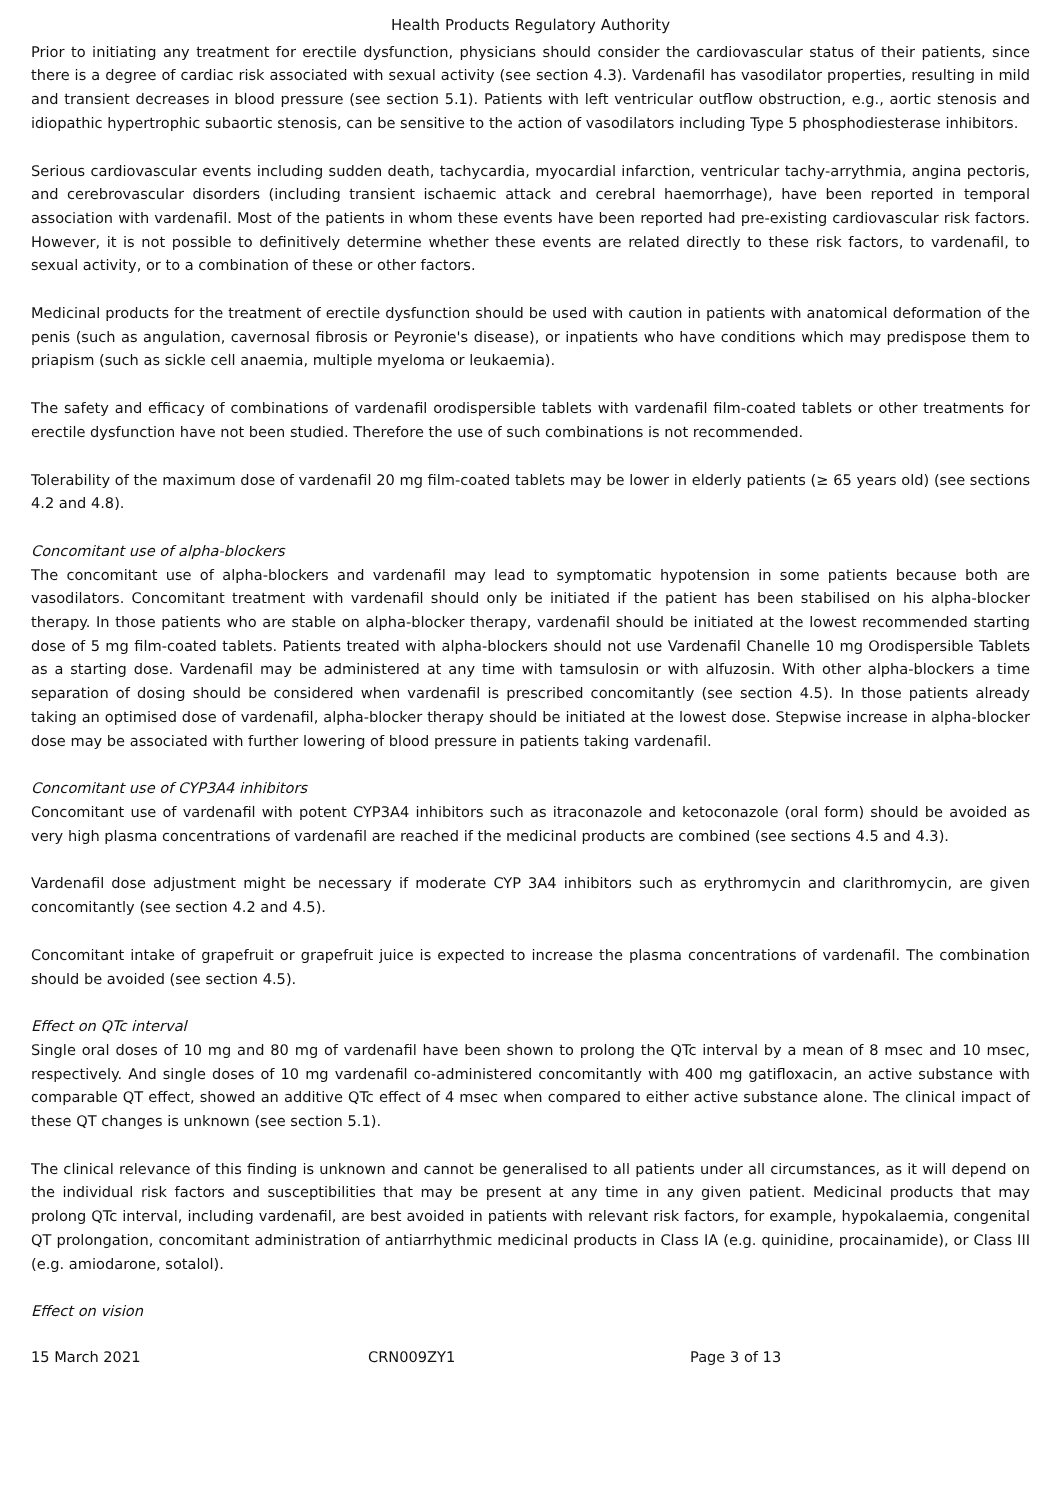Health Products Regulatory Authority
Prior to initiating any treatment for erectile dysfunction, physicians should consider the cardiovascular status of their patients, since there is a degree of cardiac risk associated with sexual activity (see section 4.3). Vardenafil has vasodilator properties, resulting in mild and transient decreases in blood pressure (see section 5.1). Patients with left ventricular outflow obstruction, e.g., aortic stenosis and idiopathic hypertrophic subaortic stenosis, can be sensitive to the action of vasodilators including Type 5 phosphodiesterase inhibitors.
Serious cardiovascular events including sudden death, tachycardia, myocardial infarction, ventricular tachy-arrythmia, angina pectoris, and cerebrovascular disorders (including transient ischaemic attack and cerebral haemorrhage), have been reported in temporal association with vardenafil. Most of the patients in whom these events have been reported had pre-existing cardiovascular risk factors. However, it is not possible to definitively determine whether these events are related directly to these risk factors, to vardenafil, to sexual activity, or to a combination of these or other factors.
Medicinal products for the treatment of erectile dysfunction should be used with caution in patients with anatomical deformation of the penis (such as angulation, cavernosal fibrosis or Peyronie's disease), or inpatients who have conditions which may predispose them to priapism (such as sickle cell anaemia, multiple myeloma or leukaemia).
The safety and efficacy of combinations of vardenafil orodispersible tablets with vardenafil film-coated tablets or other treatments for erectile dysfunction have not been studied. Therefore the use of such combinations is not recommended.
Tolerability of the maximum dose of vardenafil 20 mg film-coated tablets may be lower in elderly patients (≥ 65 years old) (see sections 4.2 and 4.8).
Concomitant use of alpha-blockers
The concomitant use of alpha-blockers and vardenafil may lead to symptomatic hypotension in some patients because both are vasodilators. Concomitant treatment with vardenafil should only be initiated if the patient has been stabilised on his alpha-blocker therapy. In those patients who are stable on alpha-blocker therapy, vardenafil should be initiated at the lowest recommended starting dose of 5 mg film-coated tablets. Patients treated with alpha-blockers should not use Vardenafil Chanelle 10 mg Orodispersible Tablets as a starting dose. Vardenafil may be administered at any time with tamsulosin or with alfuzosin. With other alpha-blockers a time separation of dosing should be considered when vardenafil is prescribed concomitantly (see section 4.5). In those patients already taking an optimised dose of vardenafil, alpha-blocker therapy should be initiated at the lowest dose. Stepwise increase in alpha-blocker dose may be associated with further lowering of blood pressure in patients taking vardenafil.
Concomitant use of CYP3A4 inhibitors
Concomitant use of vardenafil with potent CYP3A4 inhibitors such as itraconazole and ketoconazole (oral form) should be avoided as very high plasma concentrations of vardenafil are reached if the medicinal products are combined (see sections 4.5 and 4.3).
Vardenafil dose adjustment might be necessary if moderate CYP 3A4 inhibitors such as erythromycin and clarithromycin, are given concomitantly (see section 4.2 and 4.5).
Concomitant intake of grapefruit or grapefruit juice is expected to increase the plasma concentrations of vardenafil. The combination should be avoided (see section 4.5).
Effect on QTc interval
Single oral doses of 10 mg and 80 mg of vardenafil have been shown to prolong the QTc interval by a mean of 8 msec and 10 msec, respectively. And single doses of 10 mg vardenafil co-administered concomitantly with 400 mg gatifloxacin, an active substance with comparable QT effect, showed an additive QTc effect of 4 msec when compared to either active substance alone. The clinical impact of these QT changes is unknown (see section 5.1).
The clinical relevance of this finding is unknown and cannot be generalised to all patients under all circumstances, as it will depend on the individual risk factors and susceptibilities that may be present at any time in any given patient. Medicinal products that may prolong QTc interval, including vardenafil, are best avoided in patients with relevant risk factors, for example, hypokalaemia, congenital QT prolongation, concomitant administration of antiarrhythmic medicinal products in Class IA (e.g. quinidine, procainamide), or Class III (e.g. amiodarone, sotalol).
Effect on vision
15 March 2021 CRN009ZY1 Page 3 of 13